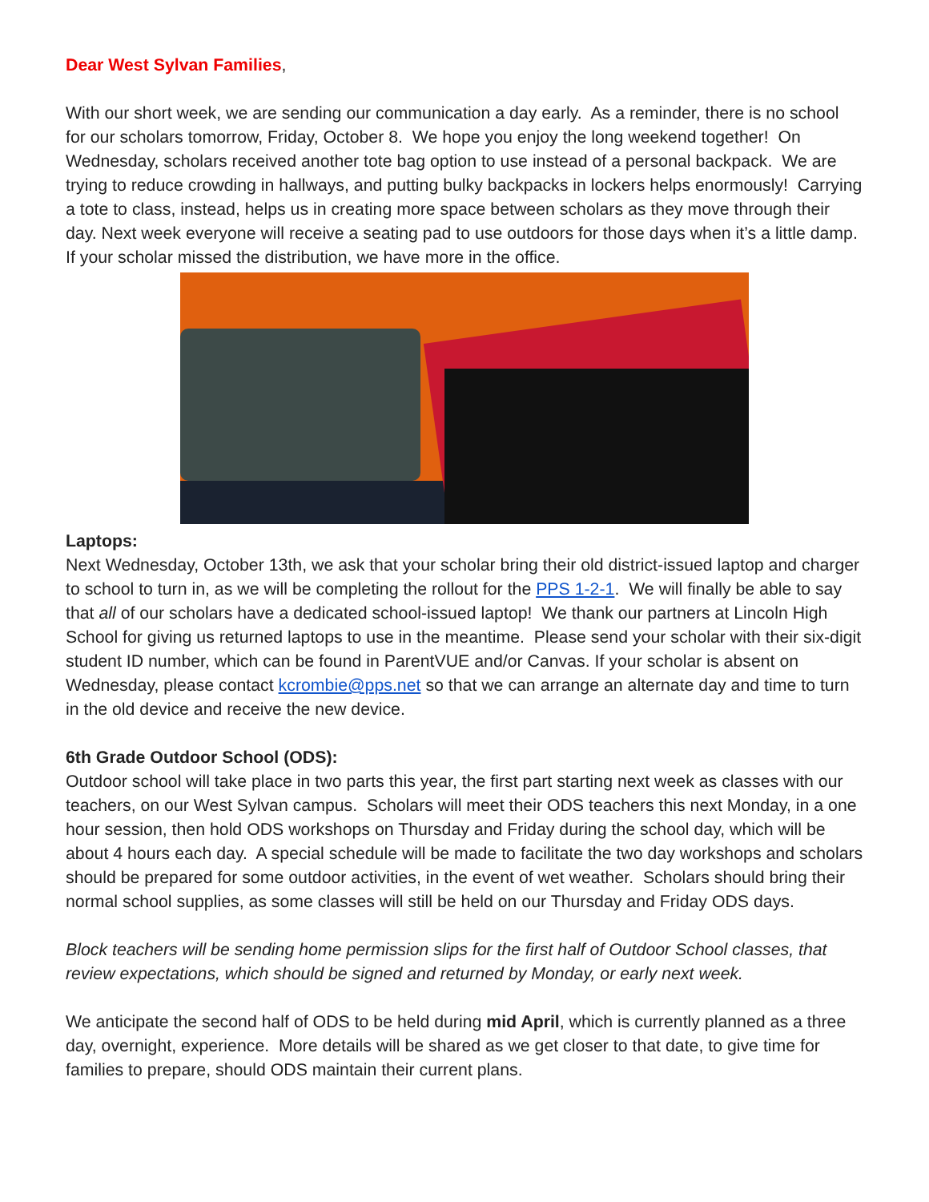Dear West Sylvan Families,
With our short week, we are sending our communication a day early. As a reminder, there is no school for our scholars tomorrow, Friday, October 8. We hope you enjoy the long weekend together! On Wednesday, scholars received another tote bag option to use instead of a personal backpack. We are trying to reduce crowding in hallways, and putting bulky backpacks in lockers helps enormously! Carrying a tote to class, instead, helps us in creating more space between scholars as they move through their day. Next week everyone will receive a seating pad to use outdoors for those days when it’s a little damp. If your scholar missed the distribution, we have more in the office.
Laptops:
Next Wednesday, October 13th, we ask that your scholar bring their old district-issued laptop and charger to school to turn in, as we will be completing the rollout for the PPS 1-2-1. We will finally be able to say that all of our scholars have a dedicated school-issued laptop! We thank our partners at Lincoln High School for giving us returned laptops to use in the meantime. Please send your scholar with their six-digit student ID number, which can be found in ParentVUE and/or Canvas. If your scholar is absent on Wednesday, please contact kcrombie@pps.net so that we can arrange an alternate day and time to turn in the old device and receive the new device.
6th Grade Outdoor School (ODS):
Outdoor school will take place in two parts this year, the first part starting next week as classes with our teachers, on our West Sylvan campus. Scholars will meet their ODS teachers this next Monday, in a one hour session, then hold ODS workshops on Thursday and Friday during the school day, which will be about 4 hours each day. A special schedule will be made to facilitate the two day workshops and scholars should be prepared for some outdoor activities, in the event of wet weather. Scholars should bring their normal school supplies, as some classes will still be held on our Thursday and Friday ODS days.
Block teachers will be sending home permission slips for the first half of Outdoor School classes, that review expectations, which should be signed and returned by Monday, or early next week.
We anticipate the second half of ODS to be held during mid April, which is currently planned as a three day, overnight, experience. More details will be shared as we get closer to that date, to give time for families to prepare, should ODS maintain their current plans.